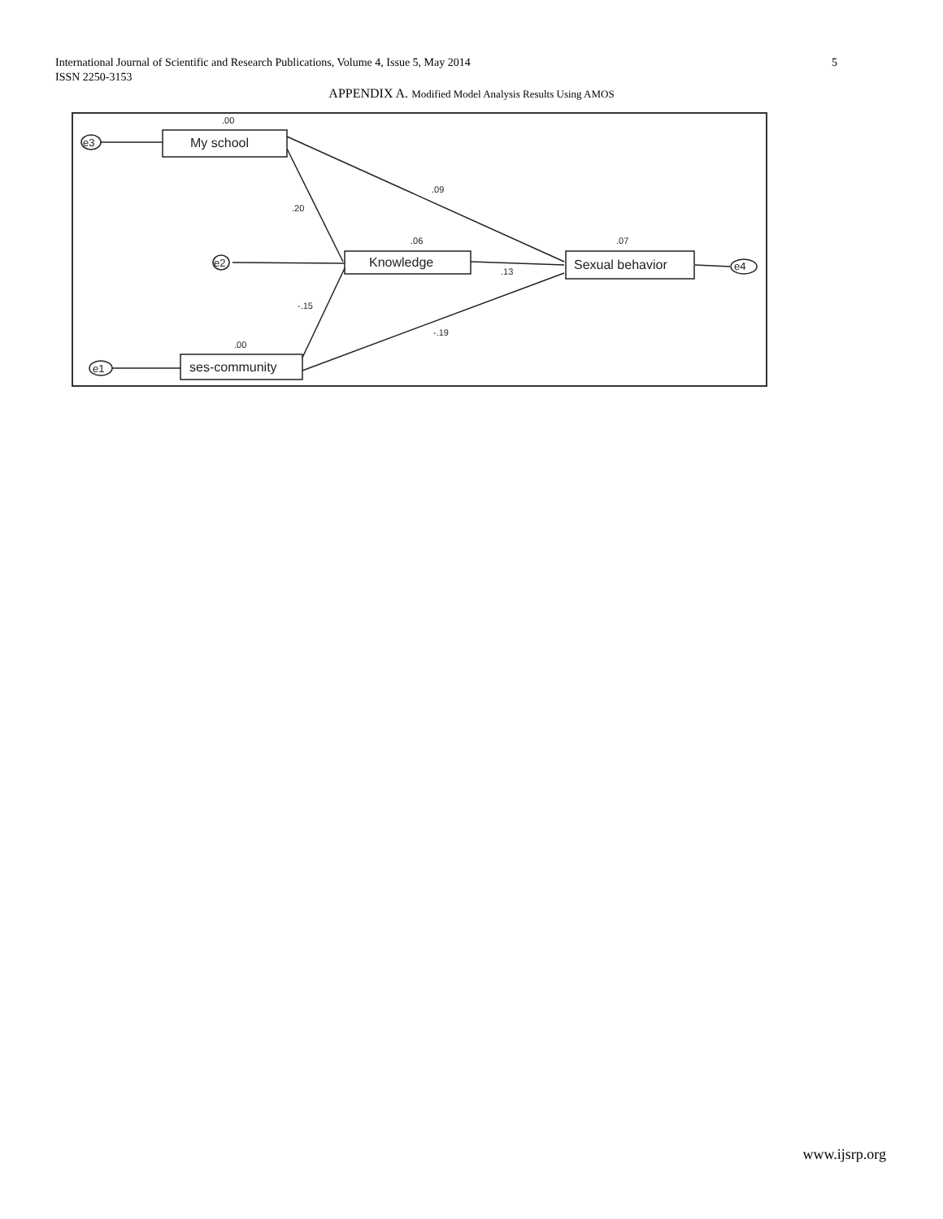5 International Journal of Scientific and Research Publications, Volume 4, Issue 5, May 2014
ISSN 2250-3153
APPENDIX A. Modified Model Analysis Results Using AMOS
My school
Knowledge
Sexual behavior
ses-community
e3
e2
e1
e4
.00
.09
.20
.06
.07
.13
-.15
-.19
.00
www.ijsrp.org